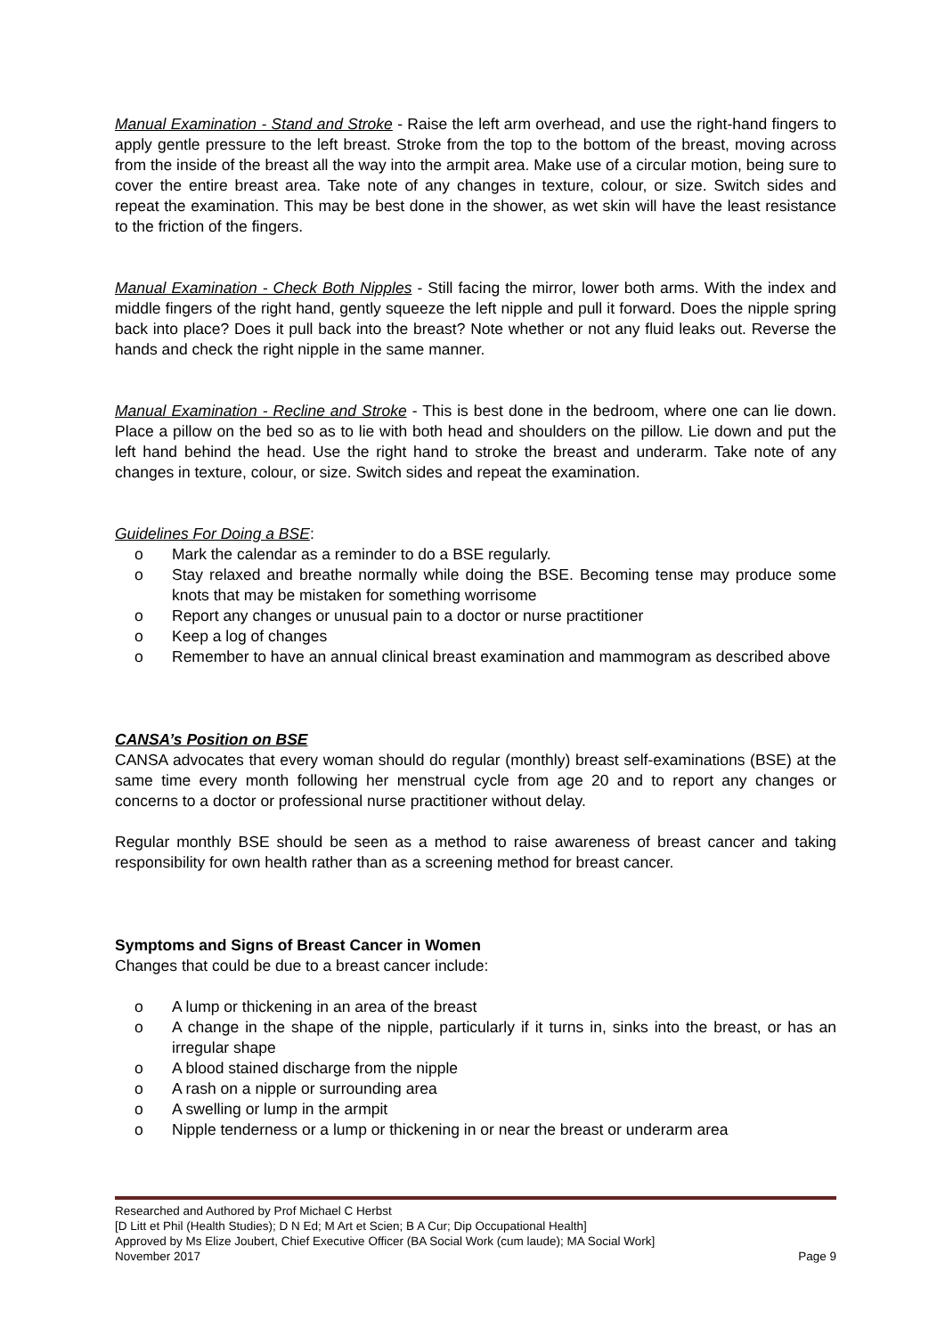Manual Examination - Stand and Stroke - Raise the left arm overhead, and use the right-hand fingers to apply gentle pressure to the left breast. Stroke from the top to the bottom of the breast, moving across from the inside of the breast all the way into the armpit area. Make use of a circular motion, being sure to cover the entire breast area. Take note of any changes in texture, colour, or size. Switch sides and repeat the examination. This may be best done in the shower, as wet skin will have the least resistance to the friction of the fingers.
Manual Examination - Check Both Nipples - Still facing the mirror, lower both arms. With the index and middle fingers of the right hand, gently squeeze the left nipple and pull it forward. Does the nipple spring back into place? Does it pull back into the breast? Note whether or not any fluid leaks out. Reverse the hands and check the right nipple in the same manner.
Manual Examination - Recline and Stroke - This is best done in the bedroom, where one can lie down. Place a pillow on the bed so as to lie with both head and shoulders on the pillow. Lie down and put the left hand behind the head. Use the right hand to stroke the breast and underarm. Take note of any changes in texture, colour, or size. Switch sides and repeat the examination.
Guidelines For Doing a BSE:
o Mark the calendar as a reminder to do a BSE regularly.
o Stay relaxed and breathe normally while doing the BSE. Becoming tense may produce some knots that may be mistaken for something worrisome
o Report any changes or unusual pain to a doctor or nurse practitioner
o Keep a log of changes
o Remember to have an annual clinical breast examination and mammogram as described above
CANSA’s Position on BSE
CANSA advocates that every woman should do regular (monthly) breast self-examinations (BSE) at the same time every month following her menstrual cycle from age 20 and to report any changes or concerns to a doctor or professional nurse practitioner without delay.
Regular monthly BSE should be seen as a method to raise awareness of breast cancer and taking responsibility for own health rather than as a screening method for breast cancer.
Symptoms and Signs of Breast Cancer in Women
Changes that could be due to a breast cancer include:
o A lump or thickening in an area of the breast
o A change in the shape of the nipple, particularly if it turns in, sinks into the breast, or has an irregular shape
o A blood stained discharge from the nipple
o A rash on a nipple or surrounding area
o A swelling or lump in the armpit
o Nipple tenderness or a lump or thickening in or near the breast or underarm area
Researched and Authored by Prof Michael C Herbst
[D Litt et Phil (Health Studies); D N Ed; M Art et Scien; B A Cur; Dip Occupational Health]
Approved by Ms Elize Joubert, Chief Executive Officer (BA Social Work (cum laude); MA Social Work]
November 2017 Page 9